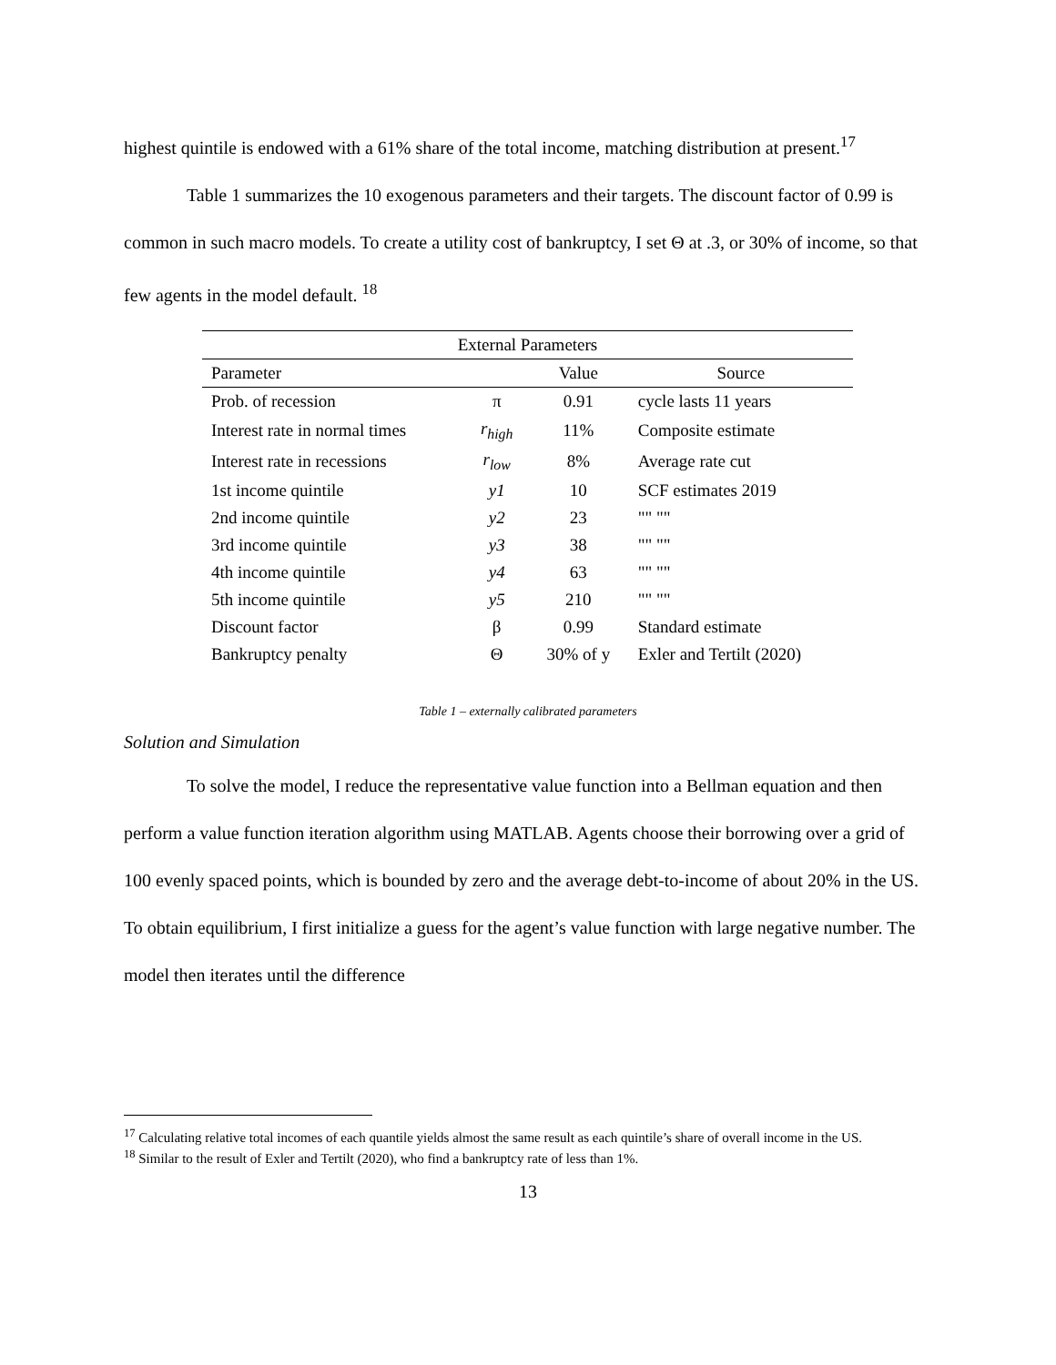highest quintile is endowed with a 61% share of the total income, matching distribution at present.<sup>17</sup>
Table 1 summarizes the 10 exogenous parameters and their targets. The discount factor of 0.99 is common in such macro models. To create a utility cost of bankruptcy, I set Θ at .3, or 30% of income, so that few agents in the model default. <sup>18</sup>
| External Parameters | | | |
| --- | --- | --- | --- |
| Parameter | | Value | Source |
| Prob. of recession | π | 0.91 | cycle lasts 11 years |
| Interest rate in normal times | r<sub>high</sub> | 11% | Composite estimate |
| Interest rate in recessions | r<sub>low</sub> | 8% | Average rate cut |
| 1st income quintile | y1 | 10 | SCF estimates 2019 |
| 2nd income quintile | y2 | 23 | "" "" |
| 3rd income quintile | y3 | 38 | "" "" |
| 4th income quintile | y4 | 63 | "" "" |
| 5th income quintile | y5 | 210 | "" "" |
| Discount factor | β | 0.99 | Standard estimate |
| Bankruptcy penalty | Θ | 30% of y | Exler and Tertilt (2020) |
Table 1 – externally calibrated parameters
Solution and Simulation
To solve the model, I reduce the representative value function into a Bellman equation and then perform a value function iteration algorithm using MATLAB. Agents choose their borrowing over a grid of 100 evenly spaced points, which is bounded by zero and the average debt-to-income of about 20% in the US. To obtain equilibrium, I first initialize a guess for the agent’s value function with large negative number. The model then iterates until the difference
<sup>17</sup> Calculating relative total incomes of each quantile yields almost the same result as each quintile’s share of overall income in the US.
<sup>18</sup> Similar to the result of Exler and Tertilt (2020), who find a bankruptcy rate of less than 1%.
13